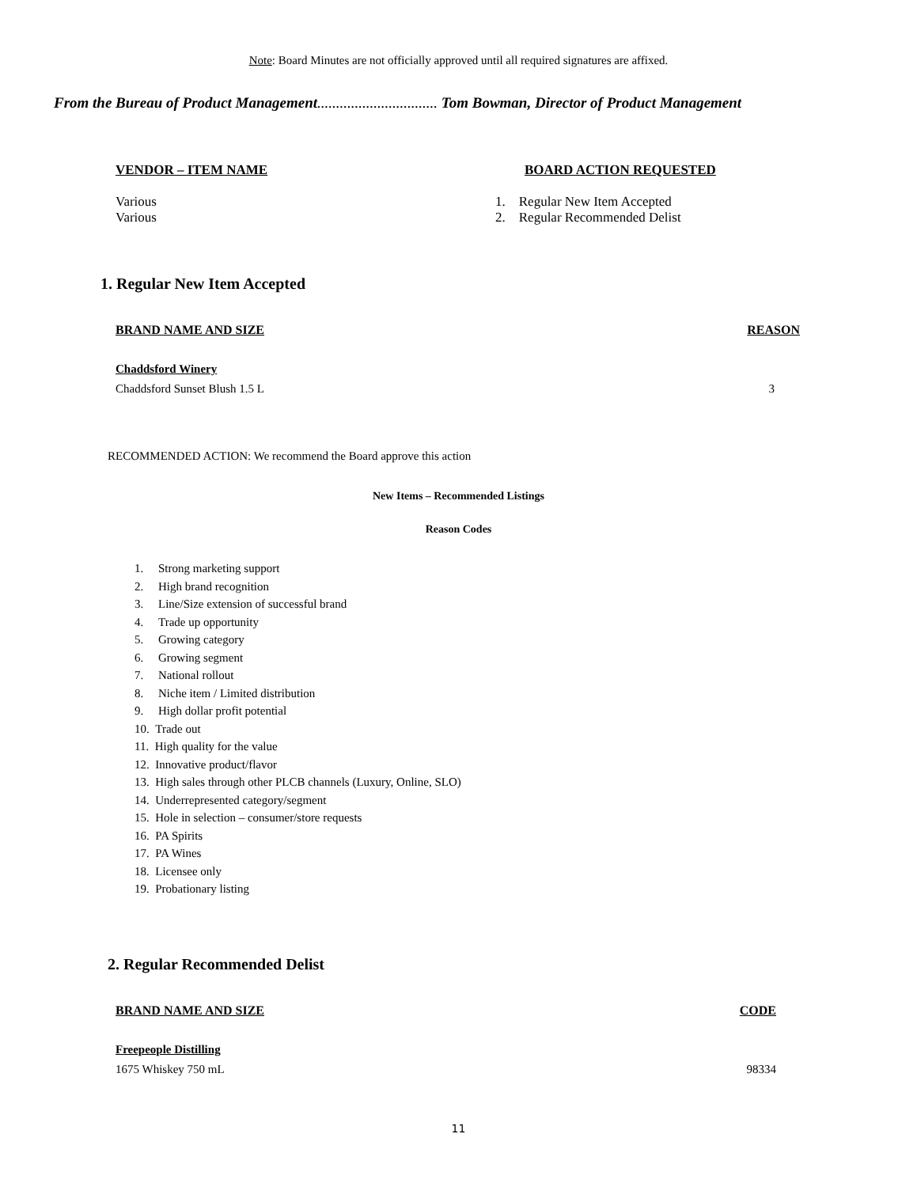Note: Board Minutes are not officially approved until all required signatures are affixed.
From the Bureau of Product Management................................ Tom Bowman, Director of Product Management
VENDOR – ITEM NAME
Various
Various
BOARD ACTION REQUESTED
1. Regular New Item Accepted
2. Regular Recommended Delist
1. Regular New Item Accepted
BRAND NAME AND SIZE REASON
Chaddsford Winery
Chaddsford Sunset Blush 1.5 L 3
RECOMMENDED ACTION: We recommend the Board approve this action
New Items – Recommended Listings
Reason Codes
1. Strong marketing support
2. High brand recognition
3. Line/Size extension of successful brand
4. Trade up opportunity
5. Growing category
6. Growing segment
7. National rollout
8. Niche item / Limited distribution
9. High dollar profit potential
10. Trade out
11. High quality for the value
12. Innovative product/flavor
13. High sales through other PLCB channels (Luxury, Online, SLO)
14. Underrepresented category/segment
15. Hole in selection – consumer/store requests
16. PA Spirits
17. PA Wines
18. Licensee only
19. Probationary listing
2. Regular Recommended Delist
BRAND NAME AND SIZE CODE
Freepeople Distilling
1675 Whiskey 750 mL 98334
11